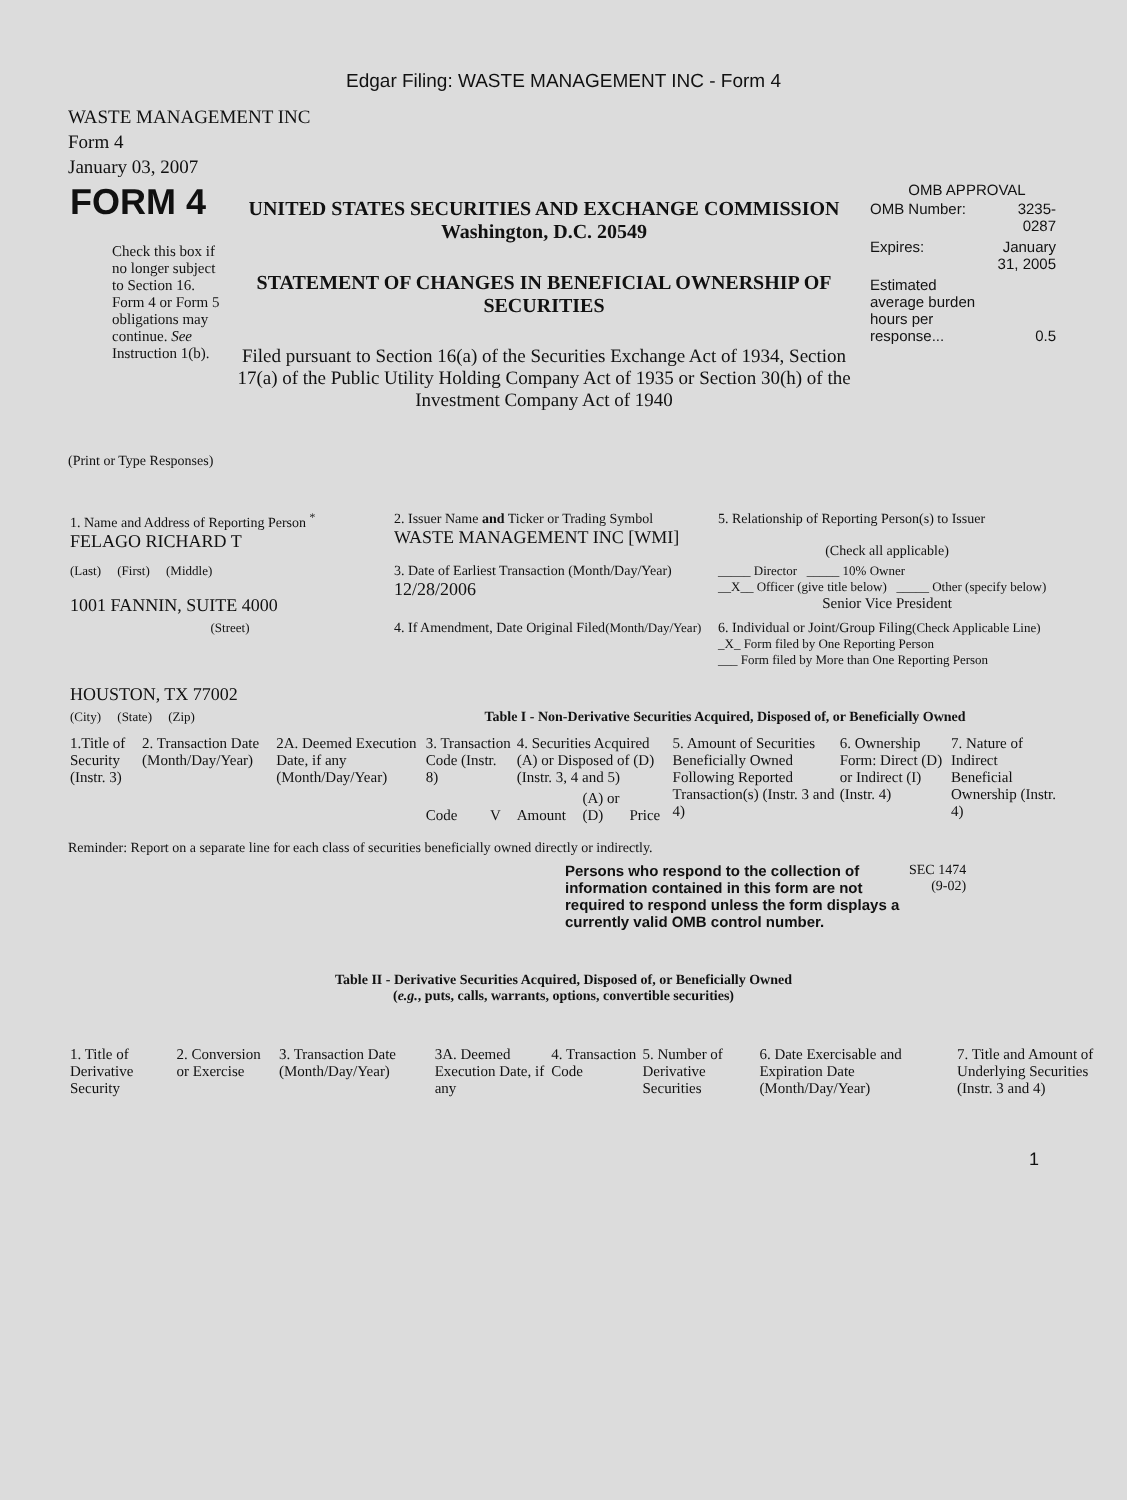Edgar Filing: WASTE MANAGEMENT INC - Form 4
WASTE MANAGEMENT INC
Form 4
January 03, 2007
| FORM 4 Check this box if no longer subject to Section 16. Form 4 or Form 5 obligations may continue. See Instruction 1(b). | UNITED STATES SECURITIES AND EXCHANGE COMMISSION Washington, D.C. 20549 STATEMENT OF CHANGES IN BENEFICIAL OWNERSHIP OF SECURITIES Filed pursuant to Section 16(a) of the Securities Exchange Act of 1934, Section 17(a) of the Public Utility Holding Company Act of 1935 or Section 30(h) of the Investment Company Act of 1940 | OMB APPROVAL / OMB Number: / 3235-0287 / / Expires: / January 31, 2005 / / Estimated average burden hours per response... / 0.5 / |
(Print or Type Responses)
| 1. Name and Address of Reporting Person <sup>*</sup> FELAGO RICHARD T | 2. Issuer Name and Ticker or Trading Symbol WASTE MANAGEMENT INC [WMI] | 5. Relationship of Reporting Person(s) to Issuer (Check all applicable) |
| (Last) (First) (Middle) 1001 FANNIN, SUITE 4000 | 3. Date of Earliest Transaction (Month/Day/Year) 12/28/2006 | _____ Director _____ 10% Owner __X__ Officer (give title below) _____ Other (specify below) Senior Vice President |
| (Street) HOUSTON, TX 77002 | 4. If Amendment, Date Original Filed (Month/Day/Year) | 6. Individual or Joint/Group Filing (Check Applicable Line) _X_ Form filed by One Reporting Person ___ Form filed by More than One Reporting Person |
| (City) (State) (Zip) | Table I - Non-Derivative Securities Acquired, Disposed of, or Beneficially Owned | |
| 1.Title of Security (Instr. 3) | 2. Transaction Date (Month/Day/Year) | 2A. Deemed Execution Date, if any (Month/Day/Year) | 3. Transaction Code (Instr. 8) | | 4. Securities Acquired (A) or Disposed of (D) (Instr. 3, 4 and 5) | | | 5. Amount of Securities Beneficially Owned Following Reported Transaction(s) (Instr. 3 and 4) | 6. Ownership Form: Direct (D) or Indirect (I) (Instr. 4) | 7. Nature of Indirect Beneficial Ownership (Instr. 4) |
| | | | Code | V | Amount | (A) or (D) | Price | | | |
Reminder: Report on a separate line for each class of securities beneficially owned directly or indirectly.
| Persons who respond to the collection of information contained in this form are not required to respond unless the form displays a currently valid OMB control number. | SEC 1474 (9-02) |
Table II - Derivative Securities Acquired, Disposed of, or Beneficially Owned
(e.g., puts, calls, warrants, options, convertible securities)
| 1. Title of Derivative Security | 2. Conversion or Exercise | 3. Transaction Date (Month/Day/Year) | 3A. Deemed Execution Date, if any | 4. Transaction Code | 5. Number of Derivative Securities | 6. Date Exercisable and Expiration Date (Month/Day/Year) | 7. Title and Amount of Underlying Securities (Instr. 3 and 4) |
1